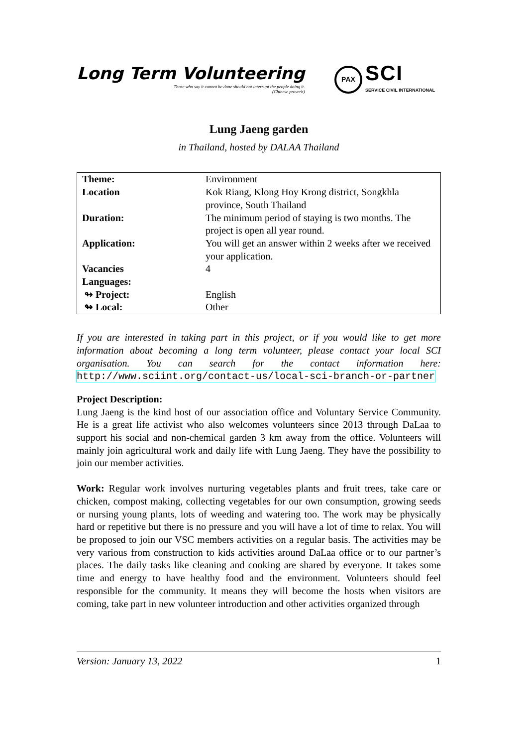Long Term Volunteering
Those who say it cannot be done should not interrupt the people doing it.
(Chinese proverb)
PAX
SCI
SERVICE CIVIL INTERNATIONAL
Lung Jaeng garden
in Thailand, hosted by DALAA Thailand
| Theme: | Environment |
| Location | Kok Riang, Klong Hoy Krong district, Songkhla province, South Thailand |
| Duration: | The minimum period of staying is two months. The project is open all year round. |
| Application: | You will get an answer within 2 weeks after we received your application. |
| Vacancies | 4 |
| Languages: | |
| ↬ Project: | English |
| ↬ Local: | Other |
If you are interested in taking part in this project, or if you would like to get more information about becoming a long term volunteer, please contact your local SCI organisation. You can search for the contact information here: http://www.sciint.org/contact-us/local-sci-branch-or-partner
Project Description:
Lung Jaeng is the kind host of our association office and Voluntary Service Community. He is a great life activist who also welcomes volunteers since 2013 through DaLaa to support his social and non-chemical garden 3 km away from the office. Volunteers will mainly join agricultural work and daily life with Lung Jaeng. They have the possibility to join our member activities.
Work: Regular work involves nurturing vegetables plants and fruit trees, take care or chicken, compost making, collecting vegetables for our own consumption, growing seeds or nursing young plants, lots of weeding and watering too. The work may be physically hard or repetitive but there is no pressure and you will have a lot of time to relax. You will be proposed to join our VSC members activities on a regular basis. The activities may be very various from construction to kids activities around DaLaa office or to our partner’s places. The daily tasks like cleaning and cooking are shared by everyone. It takes some time and energy to have healthy food and the environment. Volunteers should feel responsible for the community. It means they will become the hosts when visitors are coming, take part in new volunteer introduction and other activities organized through
Version: January 13, 2022 1